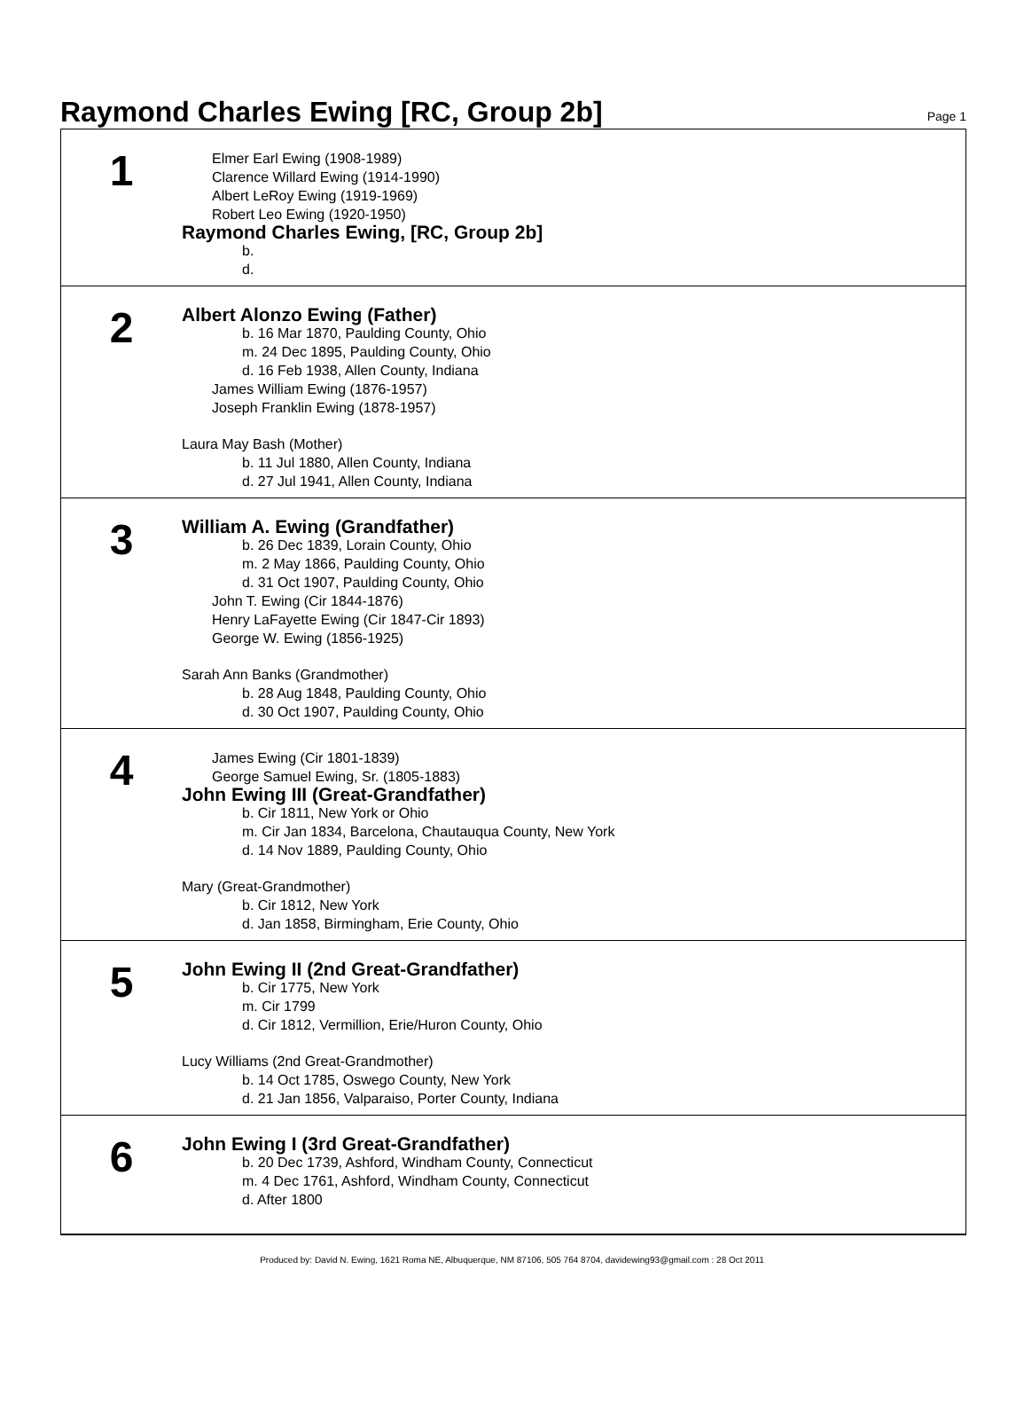Raymond Charles Ewing [RC, Group 2b]
Page 1
1
Elmer Earl Ewing (1908-1989)
Clarence Willard Ewing (1914-1990)
Albert LeRoy Ewing (1919-1969)
Robert Leo Ewing (1920-1950)
Raymond Charles Ewing, [RC, Group 2b]
b.
d.
2
Albert Alonzo Ewing (Father)
b. 16 Mar 1870, Paulding County, Ohio
m. 24 Dec 1895, Paulding County, Ohio
d. 16 Feb 1938, Allen County, Indiana
James William Ewing (1876-1957)
Joseph Franklin Ewing (1878-1957)
Laura May Bash (Mother)
b. 11 Jul 1880, Allen County, Indiana
d. 27 Jul 1941, Allen County, Indiana
3
William A. Ewing (Grandfather)
b. 26 Dec 1839, Lorain County, Ohio
m. 2 May 1866, Paulding County, Ohio
d. 31 Oct 1907, Paulding County, Ohio
John T. Ewing (Cir 1844-1876)
Henry LaFayette Ewing (Cir 1847-Cir 1893)
George W. Ewing (1856-1925)
Sarah Ann Banks (Grandmother)
b. 28 Aug 1848, Paulding County, Ohio
d. 30 Oct 1907, Paulding County, Ohio
4
James Ewing (Cir 1801-1839)
George Samuel Ewing, Sr. (1805-1883)
John Ewing III (Great-Grandfather)
b. Cir 1811, New York or Ohio
m. Cir Jan 1834, Barcelona, Chautauqua County, New York
d. 14 Nov 1889, Paulding County, Ohio
Mary (Great-Grandmother)
b. Cir 1812, New York
d. Jan 1858, Birmingham, Erie County, Ohio
5
John Ewing II (2nd Great-Grandfather)
b. Cir 1775, New York
m. Cir 1799
d. Cir 1812, Vermillion, Erie/Huron County, Ohio
Lucy Williams (2nd Great-Grandmother)
b. 14 Oct 1785, Oswego County, New York
d. 21 Jan 1856, Valparaiso, Porter County, Indiana
6
John Ewing I (3rd Great-Grandfather)
b. 20 Dec 1739, Ashford, Windham County, Connecticut
m. 4 Dec 1761, Ashford, Windham County, Connecticut
d. After 1800
Produced by: David N. Ewing, 1621 Roma NE, Albuquerque, NM 87106, 505 764 8704, davidewing93@gmail.com : 28 Oct 2011